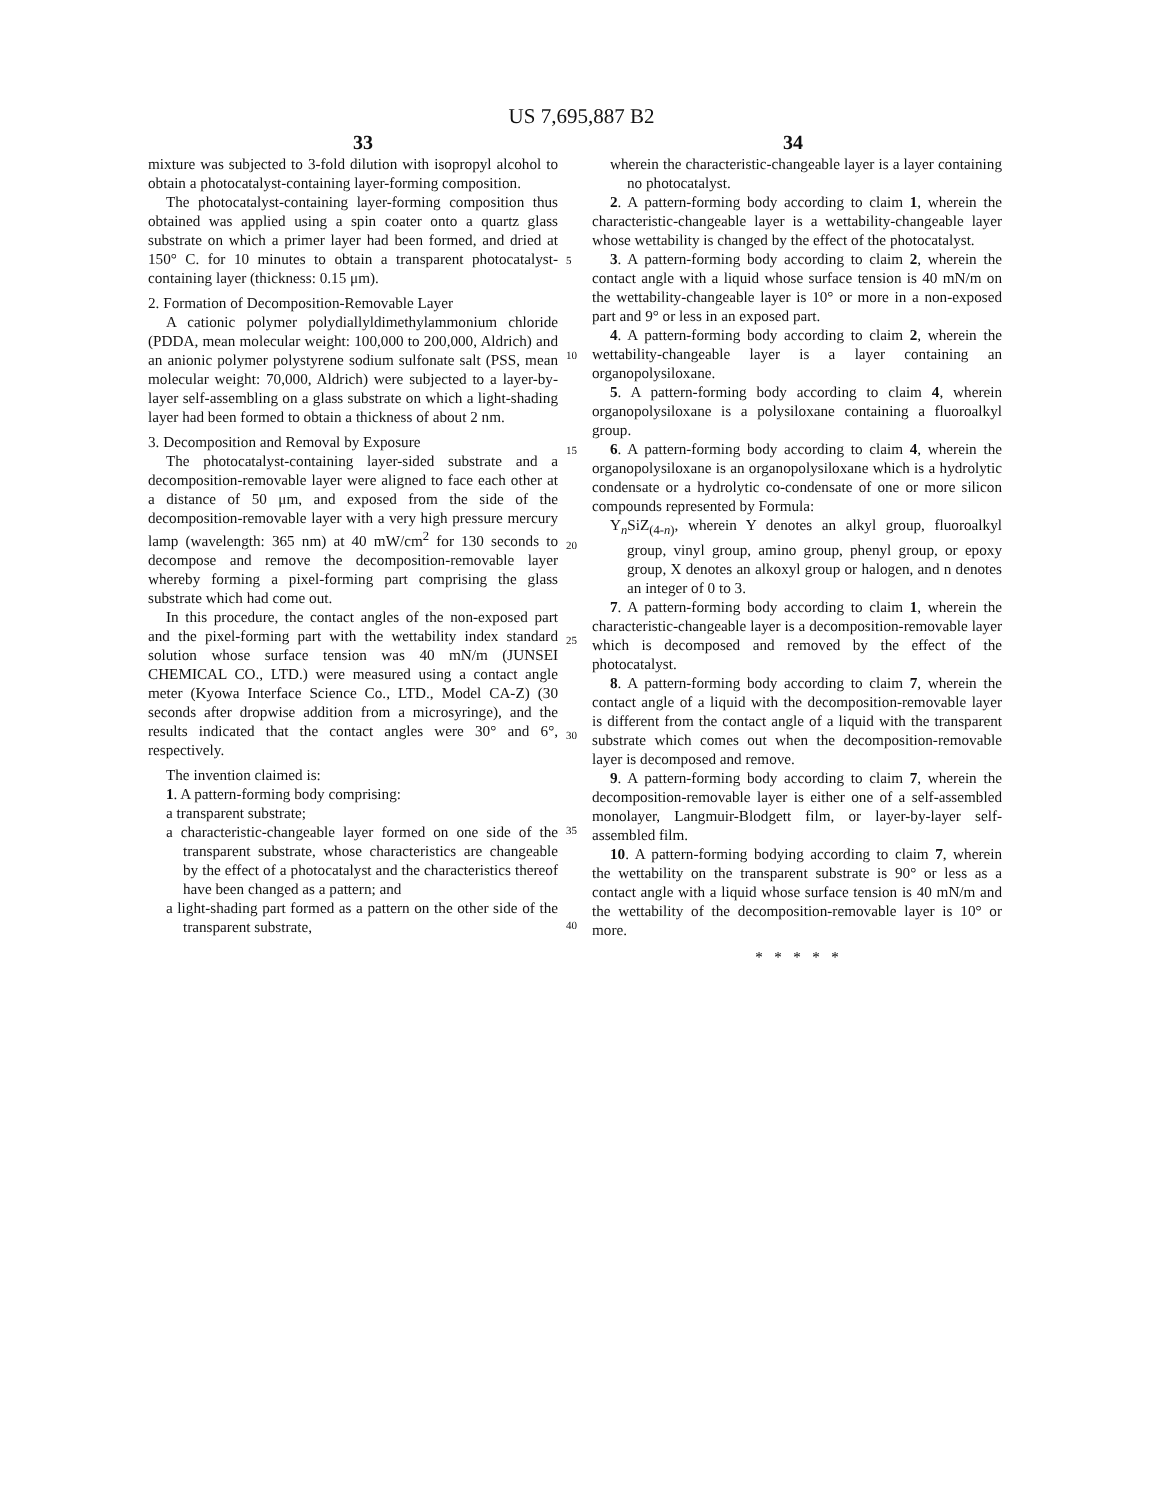US 7,695,887 B2
33 34
mixture was subjected to 3-fold dilution with isopropyl alcohol to obtain a photocatalyst-containing layer-forming composition.
The photocatalyst-containing layer-forming composition thus obtained was applied using a spin coater onto a quartz glass substrate on which a primer layer had been formed, and dried at 150° C. for 10 minutes to obtain a transparent photocatalyst-containing layer (thickness: 0.15 μm).
2. Formation of Decomposition-Removable Layer
A cationic polymer polydiallyldimethylammonium chloride (PDDA, mean molecular weight: 100,000 to 200,000, Aldrich) and an anionic polymer polystyrene sodium sulfonate salt (PSS, mean molecular weight: 70,000, Aldrich) were subjected to a layer-by-layer self-assembling on a glass substrate on which a light-shading layer had been formed to obtain a thickness of about 2 nm.
3. Decomposition and Removal by Exposure
The photocatalyst-containing layer-sided substrate and a decomposition-removable layer were aligned to face each other at a distance of 50 μm, and exposed from the side of the decomposition-removable layer with a very high pressure mercury lamp (wavelength: 365 nm) at 40 mW/cm<sup>2</sup> for 130 seconds to decompose and remove the decomposition-removable layer whereby forming a pixel-forming part comprising the glass substrate which had come out.
In this procedure, the contact angles of the non-exposed part and the pixel-forming part with the wettability index standard solution whose surface tension was 40 mN/m (JUNSEI CHEMICAL CO., LTD.) were measured using a contact angle meter (Kyowa Interface Science Co., LTD., Model CA-Z) (30 seconds after dropwise addition from a microsyringe), and the results indicated that the contact angles were 30° and 6°, respectively.
The invention claimed is:
1. A pattern-forming body comprising:
a transparent substrate;
a characteristic-changeable layer formed on one side of the transparent substrate, whose characteristics are changeable by the effect of a photocatalyst and the characteristics thereof have been changed as a pattern; and
a light-shading part formed as a pattern on the other side of the transparent substrate,
5
10
15
20
25
30
35
40
wherein the characteristic-changeable layer is a layer containing no photocatalyst.
2. A pattern-forming body according to claim 1, wherein the characteristic-changeable layer is a wettability-changeable layer whose wettability is changed by the effect of the photocatalyst.
3. A pattern-forming body according to claim 2, wherein the contact angle with a liquid whose surface tension is 40 mN/m on the wettability-changeable layer is 10° or more in a non-exposed part and 9° or less in an exposed part.
4. A pattern-forming body according to claim 2, wherein the wettability-changeable layer is a layer containing an organopolysiloxane.
5. A pattern-forming body according to claim 4, wherein organopolysiloxane is a polysiloxane containing a fluoroalkyl group.
6. A pattern-forming body according to claim 4, wherein the organopolysiloxane is an organopolysiloxane which is a hydrolytic condensate or a hydrolytic co-condensate of one or more silicon compounds represented by Formula:
Y<sub>n</sub>SiZ<sub>(4-n)</sub>, wherein Y denotes an alkyl group, fluoroalkyl group, vinyl group, amino group, phenyl group, or epoxy group, X denotes an alkoxyl group or halogen, and n denotes an integer of 0 to 3.
7. A pattern-forming body according to claim 1, wherein the characteristic-changeable layer is a decomposition-removable layer which is decomposed and removed by the effect of the photocatalyst.
8. A pattern-forming body according to claim 7, wherein the contact angle of a liquid with the decomposition-removable layer is different from the contact angle of a liquid with the transparent substrate which comes out when the decomposition-removable layer is decomposed and remove.
9. A pattern-forming body according to claim 7, wherein the decomposition-removable layer is either one of a self-assembled monolayer, Langmuir-Blodgett film, or layer-by-layer self-assembled film.
10. A pattern-forming bodying according to claim 7, wherein the wettability on the transparent substrate is 90° or less as a contact angle with a liquid whose surface tension is 40 mN/m and the wettability of the decomposition-removable layer is 10° or more.
* * * * *